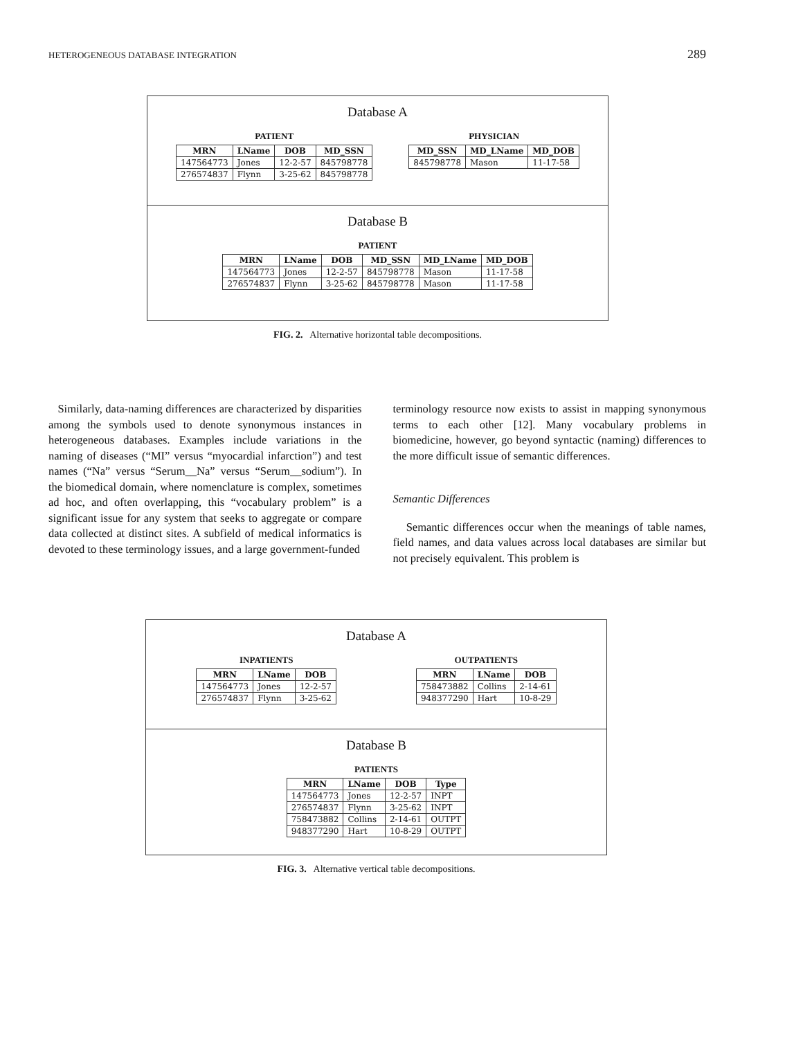HETEROGENEOUS DATABASE INTEGRATION 289
Database A
PATIENT
| MRN | LName | DOB | MD_SSN |
| --- | --- | --- | --- |
| 147564773 | Jones | 12-2-57 | 845798778 |
| 276574837 | Flynn | 3-25-62 | 845798778 |
PHYSICIAN
| MD_SSN | MD_LName | MD_DOB |
| --- | --- | --- |
| 845798778 | Mason | 11-17-58 |
Database B
PATIENT
| MRN | LName | DOB | MD_SSN | MD_LName | MD_DOB |
| --- | --- | --- | --- | --- | --- |
| 147564773 | Jones | 12-2-57 | 845798778 | Mason | 11-17-58 |
| 276574837 | Flynn | 3-25-62 | 845798778 | Mason | 11-17-58 |
FIG. 2. Alternative horizontal table decompositions.
Similarly, data-naming differences are characterized by disparities among the symbols used to denote synonymous instances in heterogeneous databases. Examples include variations in the naming of diseases (“MI” versus “myocardial infarction”) and test names (“Na” versus “Serum__Na” versus “Serum__sodium”). In the biomedical domain, where nomenclature is complex, sometimes ad hoc, and often overlapping, this “vocabulary problem” is a significant issue for any system that seeks to aggregate or compare data collected at distinct sites. A subfield of medical informatics is devoted to these terminology issues, and a large government-funded
terminology resource now exists to assist in mapping synonymous terms to each other [12]. Many vocabulary problems in biomedicine, however, go beyond syntactic (naming) differences to the more difficult issue of semantic differences.
Semantic Differences
Semantic differences occur when the meanings of table names, field names, and data values across local databases are similar but not precisely equivalent. This problem is
Database A
INPATIENTS
| MRN | LName | DOB |
| --- | --- | --- |
| 147564773 | Jones | 12-2-57 |
| 276574837 | Flynn | 3-25-62 |
OUTPATIENTS
| MRN | LName | DOB |
| --- | --- | --- |
| 758473882 | Collins | 2-14-61 |
| 948377290 | Hart | 10-8-29 |
Database B
PATIENTS
| MRN | LName | DOB | Type |
| --- | --- | --- | --- |
| 147564773 | Jones | 12-2-57 | INPT |
| 276574837 | Flynn | 3-25-62 | INPT |
| 758473882 | Collins | 2-14-61 | OUTPT |
| 948377290 | Hart | 10-8-29 | OUTPT |
FIG. 3. Alternative vertical table decompositions.